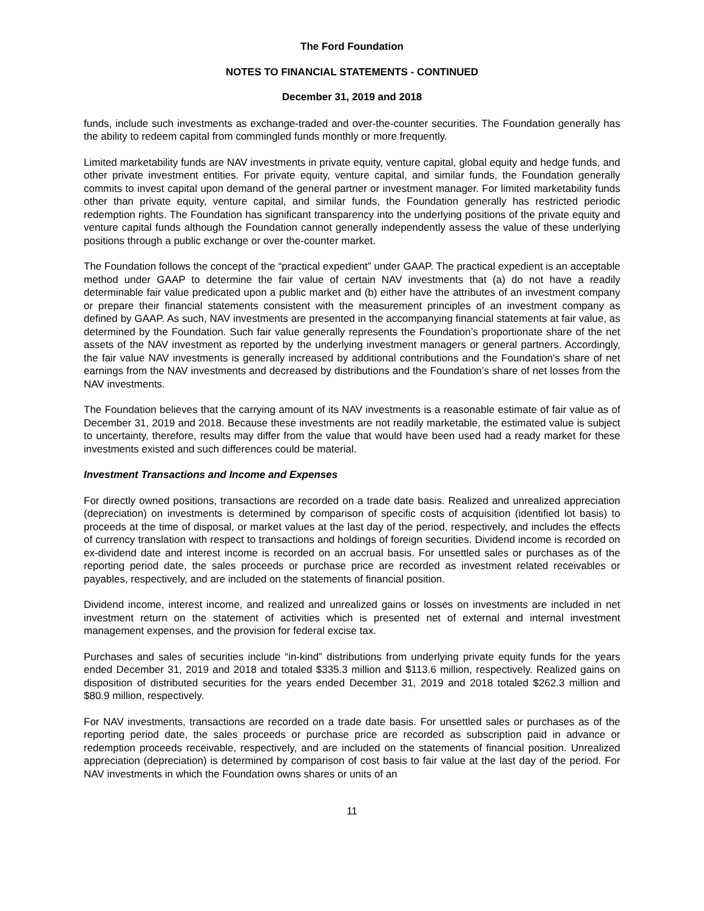The Ford Foundation
NOTES TO FINANCIAL STATEMENTS - CONTINUED
December 31, 2019 and 2018
funds, include such investments as exchange-traded and over-the-counter securities. The Foundation generally has the ability to redeem capital from commingled funds monthly or more frequently.
Limited marketability funds are NAV investments in private equity, venture capital, global equity and hedge funds, and other private investment entities. For private equity, venture capital, and similar funds, the Foundation generally commits to invest capital upon demand of the general partner or investment manager. For limited marketability funds other than private equity, venture capital, and similar funds, the Foundation generally has restricted periodic redemption rights. The Foundation has significant transparency into the underlying positions of the private equity and venture capital funds although the Foundation cannot generally independently assess the value of these underlying positions through a public exchange or over the-counter market.
The Foundation follows the concept of the “practical expedient” under GAAP. The practical expedient is an acceptable method under GAAP to determine the fair value of certain NAV investments that (a) do not have a readily determinable fair value predicated upon a public market and (b) either have the attributes of an investment company or prepare their financial statements consistent with the measurement principles of an investment company as defined by GAAP. As such, NAV investments are presented in the accompanying financial statements at fair value, as determined by the Foundation. Such fair value generally represents the Foundation’s proportionate share of the net assets of the NAV investment as reported by the underlying investment managers or general partners. Accordingly, the fair value NAV investments is generally increased by additional contributions and the Foundation's share of net earnings from the NAV investments and decreased by distributions and the Foundation’s share of net losses from the NAV investments.
The Foundation believes that the carrying amount of its NAV investments is a reasonable estimate of fair value as of December 31, 2019 and 2018. Because these investments are not readily marketable, the estimated value is subject to uncertainty, therefore, results may differ from the value that would have been used had a ready market for these investments existed and such differences could be material.
Investment Transactions and Income and Expenses
For directly owned positions, transactions are recorded on a trade date basis. Realized and unrealized appreciation (depreciation) on investments is determined by comparison of specific costs of acquisition (identified lot basis) to proceeds at the time of disposal, or market values at the last day of the period, respectively, and includes the effects of currency translation with respect to transactions and holdings of foreign securities. Dividend income is recorded on ex-dividend date and interest income is recorded on an accrual basis. For unsettled sales or purchases as of the reporting period date, the sales proceeds or purchase price are recorded as investment related receivables or payables, respectively, and are included on the statements of financial position.
Dividend income, interest income, and realized and unrealized gains or losses on investments are included in net investment return on the statement of activities which is presented net of external and internal investment management expenses, and the provision for federal excise tax.
Purchases and sales of securities include “in-kind” distributions from underlying private equity funds for the years ended December 31, 2019 and 2018 and totaled $335.3 million and $113.6 million, respectively. Realized gains on disposition of distributed securities for the years ended December 31, 2019 and 2018 totaled $262.3 million and $80.9 million, respectively.
For NAV investments, transactions are recorded on a trade date basis. For unsettled sales or purchases as of the reporting period date, the sales proceeds or purchase price are recorded as subscription paid in advance or redemption proceeds receivable, respectively, and are included on the statements of financial position. Unrealized appreciation (depreciation) is determined by comparison of cost basis to fair value at the last day of the period. For NAV investments in which the Foundation owns shares or units of an
11